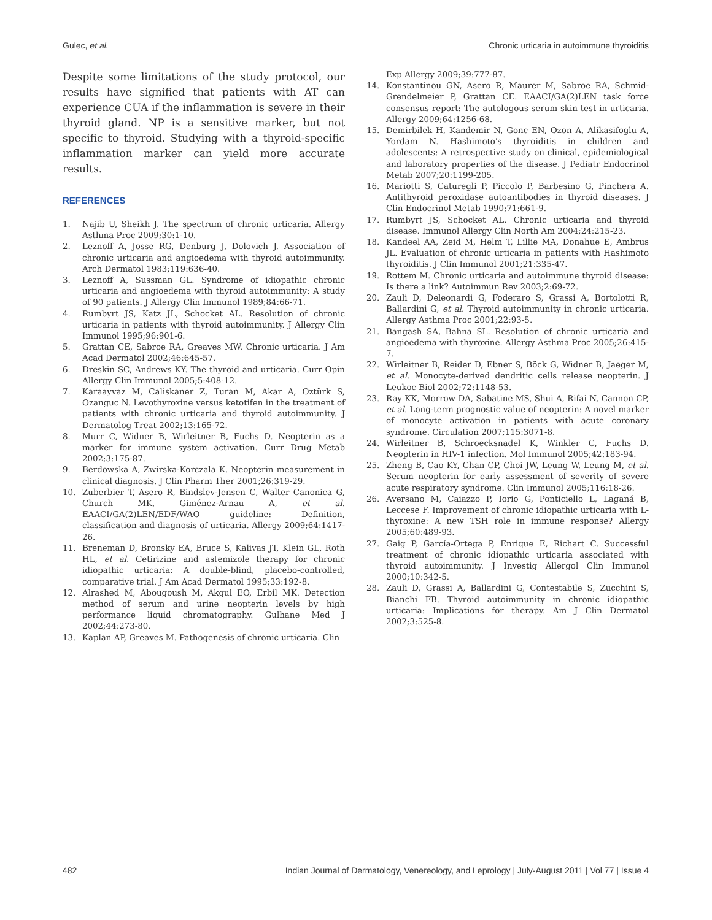Gulec, et al. Chronic urticaria in autoimmune thyroiditis
Despite some limitations of the study protocol, our results have signified that patients with AT can experience CUA if the inflammation is severe in their thyroid gland. NP is a sensitive marker, but not specific to thyroid. Studying with a thyroid-specific inflammation marker can yield more accurate results.
REFERENCES
1. Najib U, Sheikh J. The spectrum of chronic urticaria. Allergy Asthma Proc 2009;30:1-10.
2. Leznoff A, Josse RG, Denburg J, Dolovich J. Association of chronic urticaria and angioedema with thyroid autoimmunity. Arch Dermatol 1983;119:636-40.
3. Leznoff A, Sussman GL. Syndrome of idiopathic chronic urticaria and angioedema with thyroid autoimmunity: A study of 90 patients. J Allergy Clin Immunol 1989;84:66-71.
4. Rumbyrt JS, Katz JL, Schocket AL. Resolution of chronic urticaria in patients with thyroid autoimmunity. J Allergy Clin Immunol 1995;96:901-6.
5. Grattan CE, Sabroe RA, Greaves MW. Chronic urticaria. J Am Acad Dermatol 2002;46:645-57.
6. Dreskin SC, Andrews KY. The thyroid and urticaria. Curr Opin Allergy Clin Immunol 2005;5:408-12.
7. Karaayvaz M, Caliskaner Z, Turan M, Akar A, Oztürk S, Ozanguc N. Levothyroxine versus ketotifen in the treatment of patients with chronic urticaria and thyroid autoimmunity. J Dermatolog Treat 2002;13:165-72.
8. Murr C, Widner B, Wirleitner B, Fuchs D. Neopterin as a marker for immune system activation. Curr Drug Metab 2002;3:175-87.
9. Berdowska A, Zwirska-Korczala K. Neopterin measurement in clinical diagnosis. J Clin Pharm Ther 2001;26:319-29.
10. Zuberbier T, Asero R, Bindslev-Jensen C, Walter Canonica G, Church MK, Giménez-Arnau A, et al. EAACI/GA(2)LEN/EDF/WAO guideline: Definition, classification and diagnosis of urticaria. Allergy 2009;64:1417-26.
11. Breneman D, Bronsky EA, Bruce S, Kalivas JT, Klein GL, Roth HL, et al. Cetirizine and astemizole therapy for chronic idiopathic urticaria: A double-blind, placebo-controlled, comparative trial. J Am Acad Dermatol 1995;33:192-8.
12. Alrashed M, Abougoush M, Akgul EO, Erbil MK. Detection method of serum and urine neopterin levels by high performance liquid chromatography. Gulhane Med J 2002;44:273-80.
13. Kaplan AP, Greaves M. Pathogenesis of chronic urticaria. Clin
Exp Allergy 2009;39:777-87.
14. Konstantinou GN, Asero R, Maurer M, Sabroe RA, Schmid-Grendelmeier P, Grattan CE. EAACI/GA(2)LEN task force consensus report: The autologous serum skin test in urticaria. Allergy 2009;64:1256-68.
15. Demirbilek H, Kandemir N, Gonc EN, Ozon A, Alikasifoglu A, Yordam N. Hashimoto's thyroiditis in children and adolescents: A retrospective study on clinical, epidemiological and laboratory properties of the disease. J Pediatr Endocrinol Metab 2007;20:1199-205.
16. Mariotti S, Caturegli P, Piccolo P, Barbesino G, Pinchera A. Antithyroid peroxidase autoantibodies in thyroid diseases. J Clin Endocrinol Metab 1990;71:661-9.
17. Rumbyrt JS, Schocket AL. Chronic urticaria and thyroid disease. Immunol Allergy Clin North Am 2004;24:215-23.
18. Kandeel AA, Zeid M, Helm T, Lillie MA, Donahue E, Ambrus JL. Evaluation of chronic urticaria in patients with Hashimoto thyroiditis. J Clin Immunol 2001;21:335-47.
19. Rottem M. Chronic urticaria and autoimmune thyroid disease: Is there a link? Autoimmun Rev 2003;2:69-72.
20. Zauli D, Deleonardi G, Foderaro S, Grassi A, Bortolotti R, Ballardini G, et al. Thyroid autoimmunity in chronic urticaria. Allergy Asthma Proc 2001;22:93-5.
21. Bangash SA, Bahna SL. Resolution of chronic urticaria and angioedema with thyroxine. Allergy Asthma Proc 2005;26:415-7.
22. Wirleitner B, Reider D, Ebner S, Böck G, Widner B, Jaeger M, et al. Monocyte-derived dendritic cells release neopterin. J Leukoc Biol 2002;72:1148-53.
23. Ray KK, Morrow DA, Sabatine MS, Shui A, Rifai N, Cannon CP, et al. Long-term prognostic value of neopterin: A novel marker of monocyte activation in patients with acute coronary syndrome. Circulation 2007;115:3071-8.
24. Wirleitner B, Schroecksnadel K, Winkler C, Fuchs D. Neopterin in HIV-1 infection. Mol Immunol 2005;42:183-94.
25. Zheng B, Cao KY, Chan CP, Choi JW, Leung W, Leung M, et al. Serum neopterin for early assessment of severity of severe acute respiratory syndrome. Clin Immunol 2005;116:18-26.
26. Aversano M, Caiazzo P, Iorio G, Ponticiello L, Laganá B, Leccese F. Improvement of chronic idiopathic urticaria with L-thyroxine: A new TSH role in immune response? Allergy 2005;60:489-93.
27. Gaig P, García-Ortega P, Enrique E, Richart C. Successful treatment of chronic idiopathic urticaria associated with thyroid autoimmunity. J Investig Allergol Clin Immunol 2000;10:342-5.
28. Zauli D, Grassi A, Ballardini G, Contestabile S, Zucchini S, Bianchi FB. Thyroid autoimmunity in chronic idiopathic urticaria: Implications for therapy. Am J Clin Dermatol 2002;3:525-8.
482 Indian Journal of Dermatology, Venereology, and Leprology | July-August 2011 | Vol 77 | Issue 4